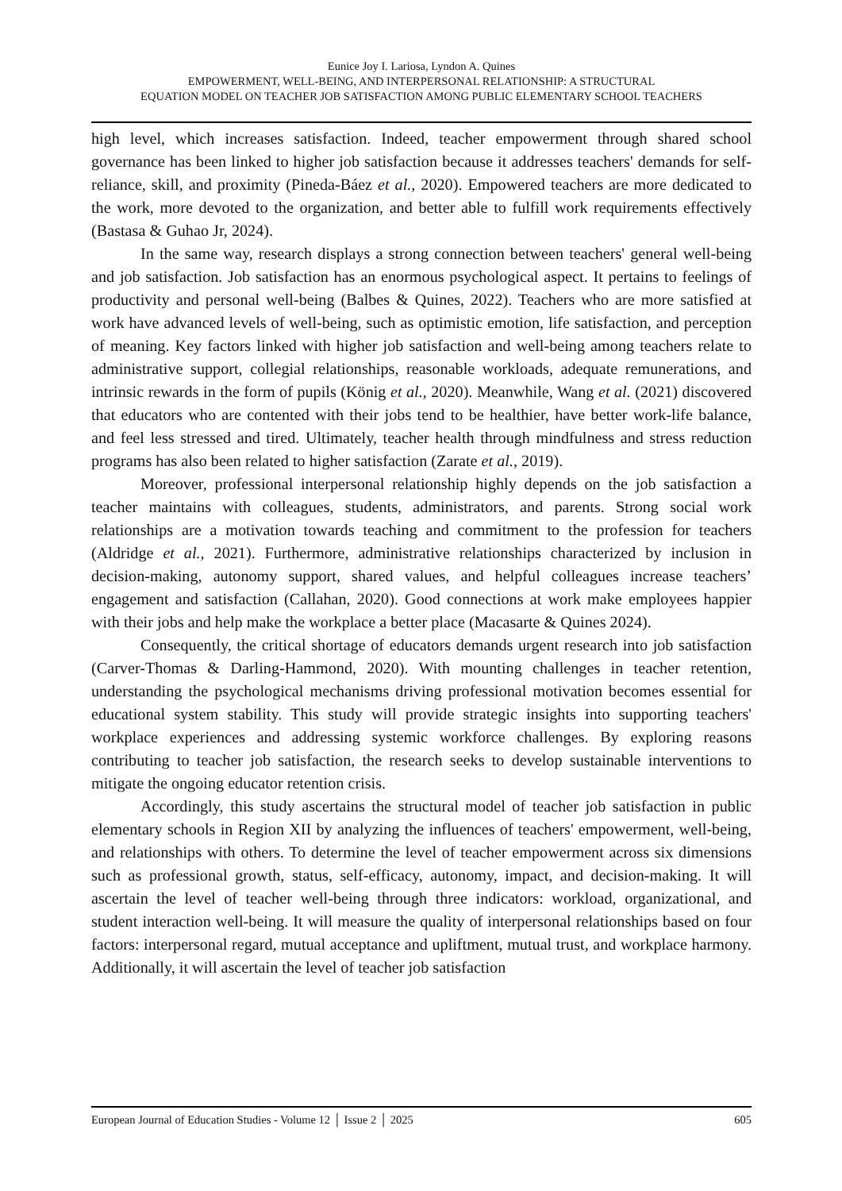Eunice Joy I. Lariosa, Lyndon A. Quines
EMPOWERMENT, WELL-BEING, AND INTERPERSONAL RELATIONSHIP: A STRUCTURAL
EQUATION MODEL ON TEACHER JOB SATISFACTION AMONG PUBLIC ELEMENTARY SCHOOL TEACHERS
high level, which increases satisfaction. Indeed, teacher empowerment through shared school governance has been linked to higher job satisfaction because it addresses teachers' demands for self-reliance, skill, and proximity (Pineda-Báez et al., 2020). Empowered teachers are more dedicated to the work, more devoted to the organization, and better able to fulfill work requirements effectively (Bastasa & Guhao Jr, 2024).
In the same way, research displays a strong connection between teachers' general well-being and job satisfaction. Job satisfaction has an enormous psychological aspect. It pertains to feelings of productivity and personal well-being (Balbes & Quines, 2022). Teachers who are more satisfied at work have advanced levels of well-being, such as optimistic emotion, life satisfaction, and perception of meaning. Key factors linked with higher job satisfaction and well-being among teachers relate to administrative support, collegial relationships, reasonable workloads, adequate remunerations, and intrinsic rewards in the form of pupils (König et al., 2020). Meanwhile, Wang et al. (2021) discovered that educators who are contented with their jobs tend to be healthier, have better work-life balance, and feel less stressed and tired. Ultimately, teacher health through mindfulness and stress reduction programs has also been related to higher satisfaction (Zarate et al., 2019).
Moreover, professional interpersonal relationship highly depends on the job satisfaction a teacher maintains with colleagues, students, administrators, and parents. Strong social work relationships are a motivation towards teaching and commitment to the profession for teachers (Aldridge et al., 2021). Furthermore, administrative relationships characterized by inclusion in decision-making, autonomy support, shared values, and helpful colleagues increase teachers’ engagement and satisfaction (Callahan, 2020). Good connections at work make employees happier with their jobs and help make the workplace a better place (Macasarte & Quines 2024).
Consequently, the critical shortage of educators demands urgent research into job satisfaction (Carver-Thomas & Darling-Hammond, 2020). With mounting challenges in teacher retention, understanding the psychological mechanisms driving professional motivation becomes essential for educational system stability. This study will provide strategic insights into supporting teachers' workplace experiences and addressing systemic workforce challenges. By exploring reasons contributing to teacher job satisfaction, the research seeks to develop sustainable interventions to mitigate the ongoing educator retention crisis.
Accordingly, this study ascertains the structural model of teacher job satisfaction in public elementary schools in Region XII by analyzing the influences of teachers' empowerment, well-being, and relationships with others. To determine the level of teacher empowerment across six dimensions such as professional growth, status, self-efficacy, autonomy, impact, and decision-making. It will ascertain the level of teacher well-being through three indicators: workload, organizational, and student interaction well-being. It will measure the quality of interpersonal relationships based on four factors: interpersonal regard, mutual acceptance and upliftment, mutual trust, and workplace harmony. Additionally, it will ascertain the level of teacher job satisfaction
European Journal of Education Studies - Volume 12 │ Issue 2 │ 2025 605